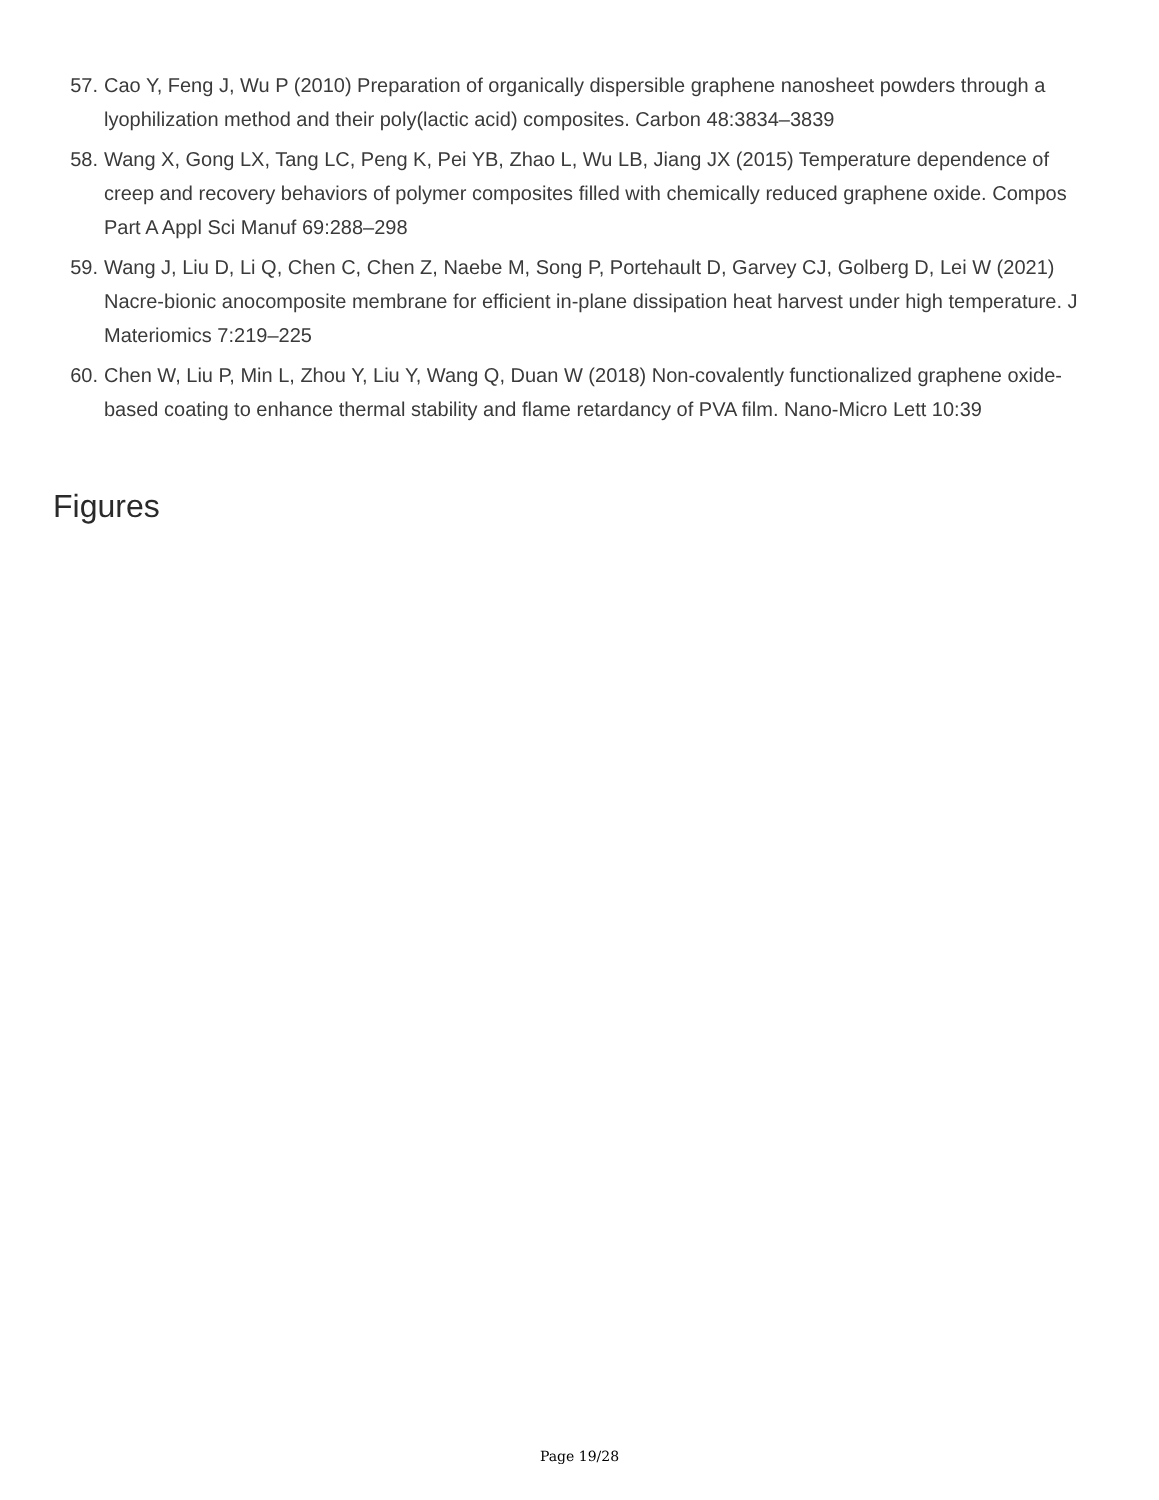57. Cao Y, Feng J, Wu P (2010) Preparation of organically dispersible graphene nanosheet powders through a lyophilization method and their poly(lactic acid) composites. Carbon 48:3834–3839
58. Wang X, Gong LX, Tang LC, Peng K, Pei YB, Zhao L, Wu LB, Jiang JX (2015) Temperature dependence of creep and recovery behaviors of polymer composites filled with chemically reduced graphene oxide. Compos Part A Appl Sci Manuf 69:288–298
59. Wang J, Liu D, Li Q, Chen C, Chen Z, Naebe M, Song P, Portehault D, Garvey CJ, Golberg D, Lei W (2021) Nacre-bionic anocomposite membrane for efficient in-plane dissipation heat harvest under high temperature. J Materiomics 7:219–225
60. Chen W, Liu P, Min L, Zhou Y, Liu Y, Wang Q, Duan W (2018) Non-covalently functionalized graphene oxide-based coating to enhance thermal stability and flame retardancy of PVA film. Nano-Micro Lett 10:39
Figures
Page 19/28